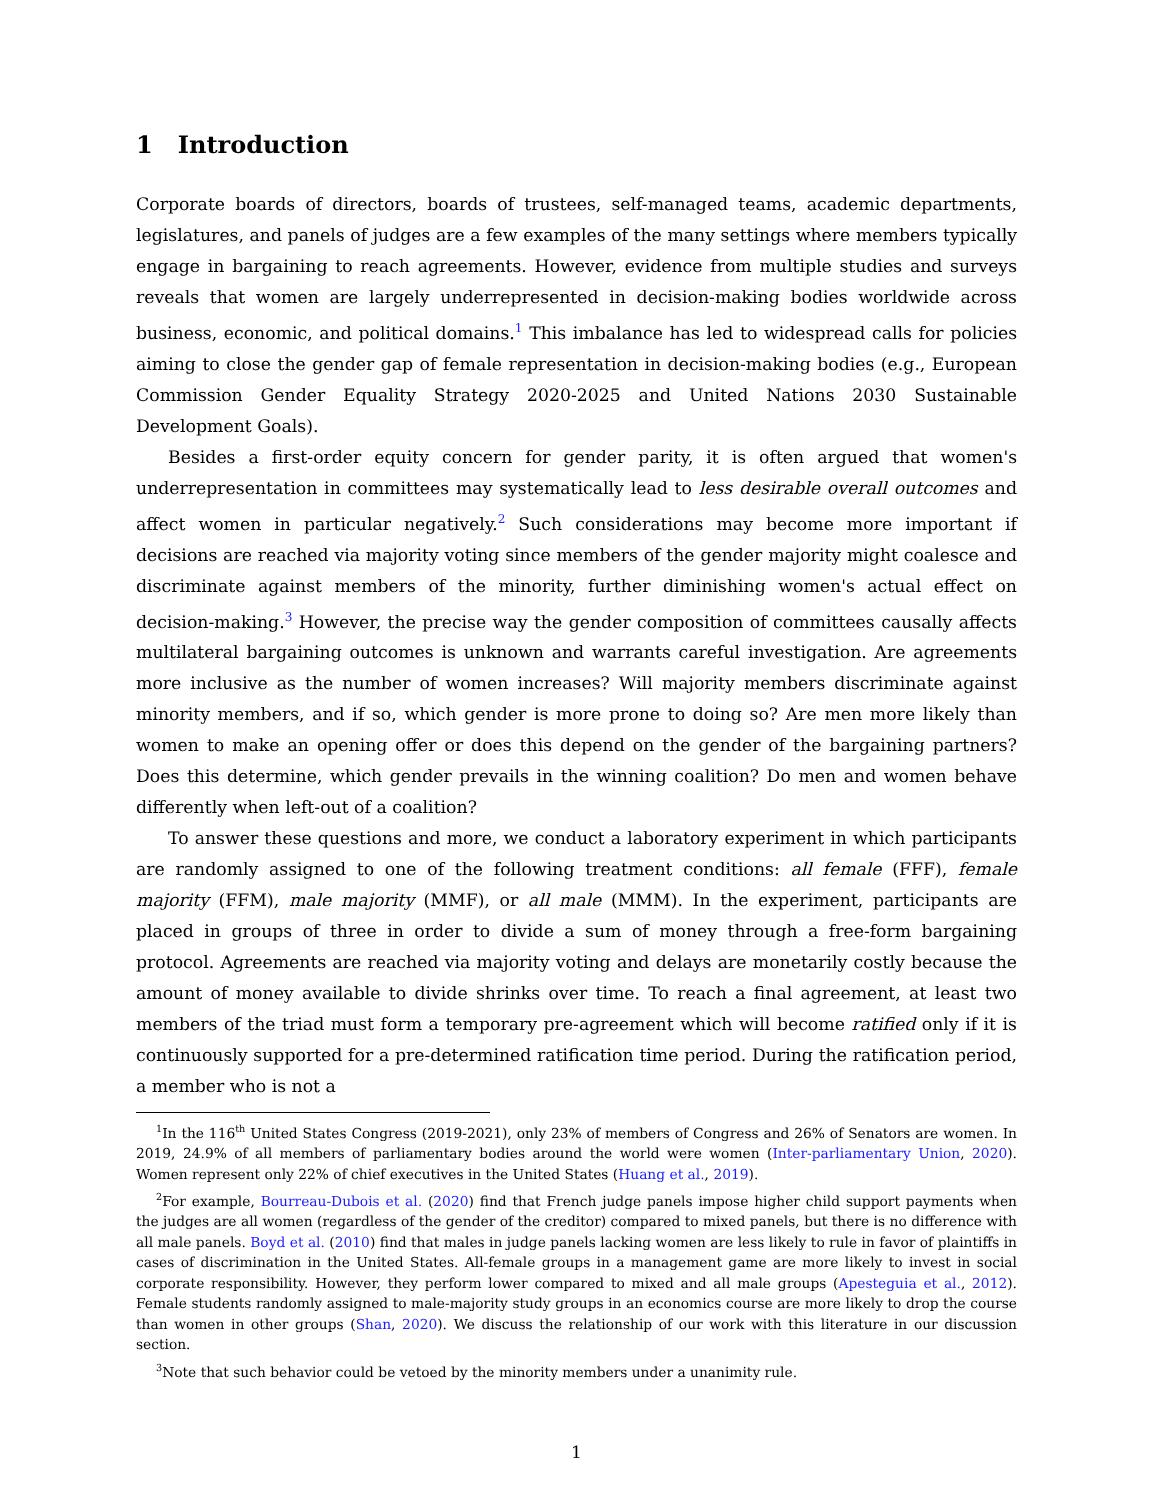1 Introduction
Corporate boards of directors, boards of trustees, self-managed teams, academic departments, legislatures, and panels of judges are a few examples of the many settings where members typically engage in bargaining to reach agreements. However, evidence from multiple studies and surveys reveals that women are largely underrepresented in decision-making bodies worldwide across business, economic, and political domains.<sup>1</sup> This imbalance has led to widespread calls for policies aiming to close the gender gap of female representation in decision-making bodies (e.g., European Commission Gender Equality Strategy 2020-2025 and United Nations 2030 Sustainable Development Goals).
Besides a first-order equity concern for gender parity, it is often argued that women's underrepresentation in committees may systematically lead to less desirable overall outcomes and affect women in particular negatively.<sup>2</sup> Such considerations may become more important if decisions are reached via majority voting since members of the gender majority might coalesce and discriminate against members of the minority, further diminishing women's actual effect on decision-making.<sup>3</sup> However, the precise way the gender composition of committees causally affects multilateral bargaining outcomes is unknown and warrants careful investigation. Are agreements more inclusive as the number of women increases? Will majority members discriminate against minority members, and if so, which gender is more prone to doing so? Are men more likely than women to make an opening offer or does this depend on the gender of the bargaining partners? Does this determine, which gender prevails in the winning coalition? Do men and women behave differently when left-out of a coalition?
To answer these questions and more, we conduct a laboratory experiment in which participants are randomly assigned to one of the following treatment conditions: all female (FFF), female majority (FFM), male majority (MMF), or all male (MMM). In the experiment, participants are placed in groups of three in order to divide a sum of money through a free-form bargaining protocol. Agreements are reached via majority voting and delays are monetarily costly because the amount of money available to divide shrinks over time. To reach a final agreement, at least two members of the triad must form a temporary pre-agreement which will become ratified only if it is continuously supported for a pre-determined ratification time period. During the ratification period, a member who is not a
<sup>1</sup> In the 116<sup>th</sup> United States Congress (2019-2021), only 23% of members of Congress and 26% of Senators are women. In 2019, 24.9% of all members of parliamentary bodies around the world were women (Inter-parliamentary Union, 2020). Women represent only 22% of chief executives in the United States (Huang et al., 2019).
<sup>2</sup> For example, Bourreau-Dubois et al. (2020) find that French judge panels impose higher child support payments when the judges are all women (regardless of the gender of the creditor) compared to mixed panels, but there is no difference with all male panels. Boyd et al. (2010) find that males in judge panels lacking women are less likely to rule in favor of plaintiffs in cases of discrimination in the United States. All-female groups in a management game are more likely to invest in social corporate responsibility. However, they perform lower compared to mixed and all male groups (Apesteguia et al., 2012). Female students randomly assigned to male-majority study groups in an economics course are more likely to drop the course than women in other groups (Shan, 2020). We discuss the relationship of our work with this literature in our discussion section.
<sup>3</sup> Note that such behavior could be vetoed by the minority members under a unanimity rule.
1